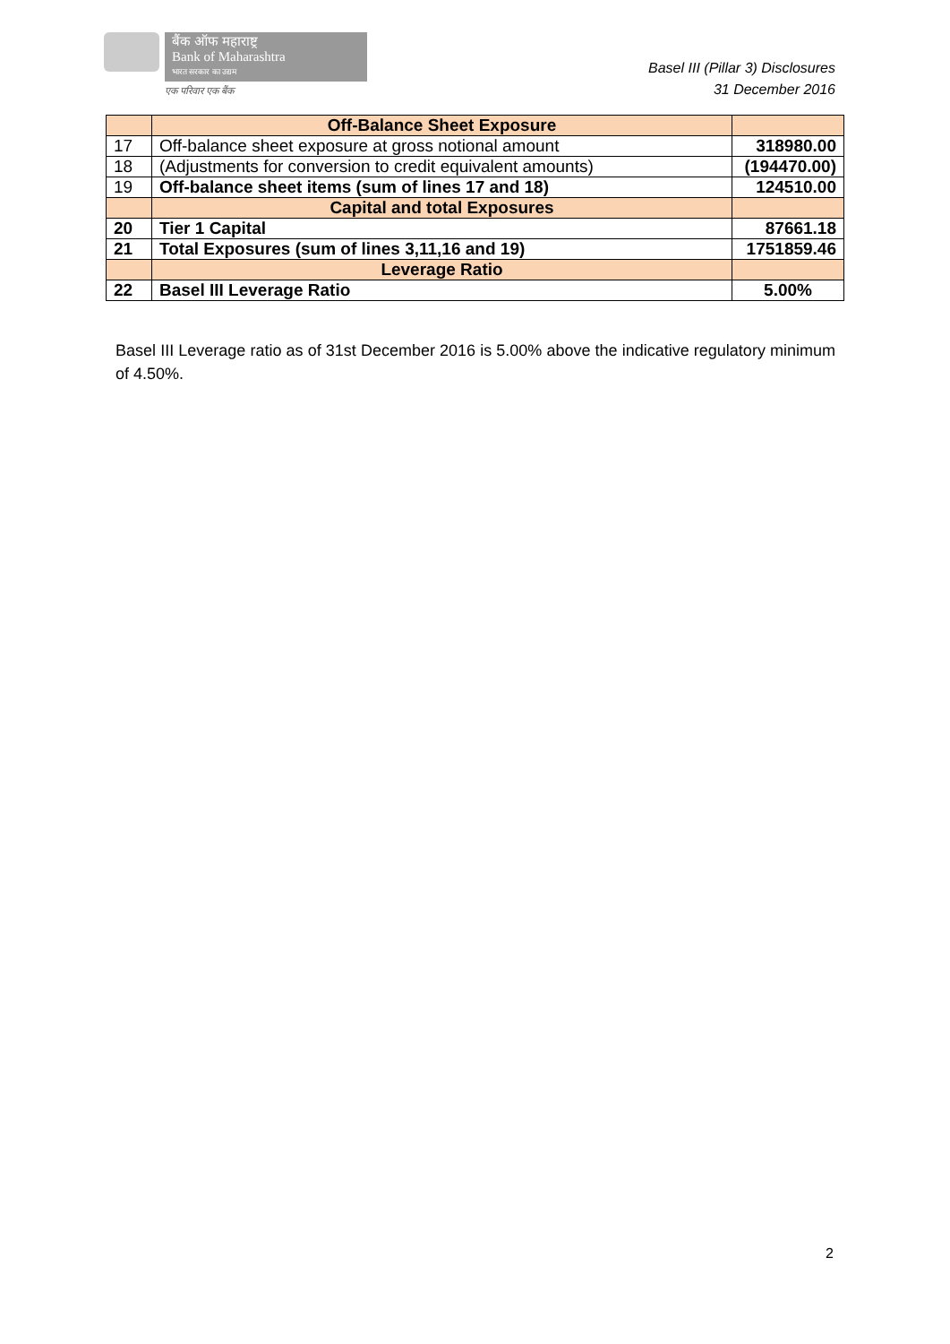बैंक ऑफ महाराष्ट्र
Bank of Maharashtra
भारत सरकार का उद्यम
एक परिवार एक बैंक
Basel III (Pillar 3) Disclosures
31 December 2016
| | Off-Balance Sheet Exposure | |
| 17 | Off-balance sheet exposure at gross notional amount | 318980.00 |
| 18 | (Adjustments for conversion to credit equivalent amounts) | (194470.00) |
| 19 | Off-balance sheet items (sum of lines 17 and 18) | 124510.00 |
| | Capital and total Exposures | |
| 20 | Tier 1 Capital | 87661.18 |
| 21 | Total Exposures (sum of lines 3,11,16 and 19) | 1751859.46 |
| | Leverage Ratio | |
| 22 | Basel III Leverage Ratio | 5.00% |
Basel III Leverage ratio as of 31st December 2016 is 5.00% above the indicative regulatory minimum of 4.50%.
2